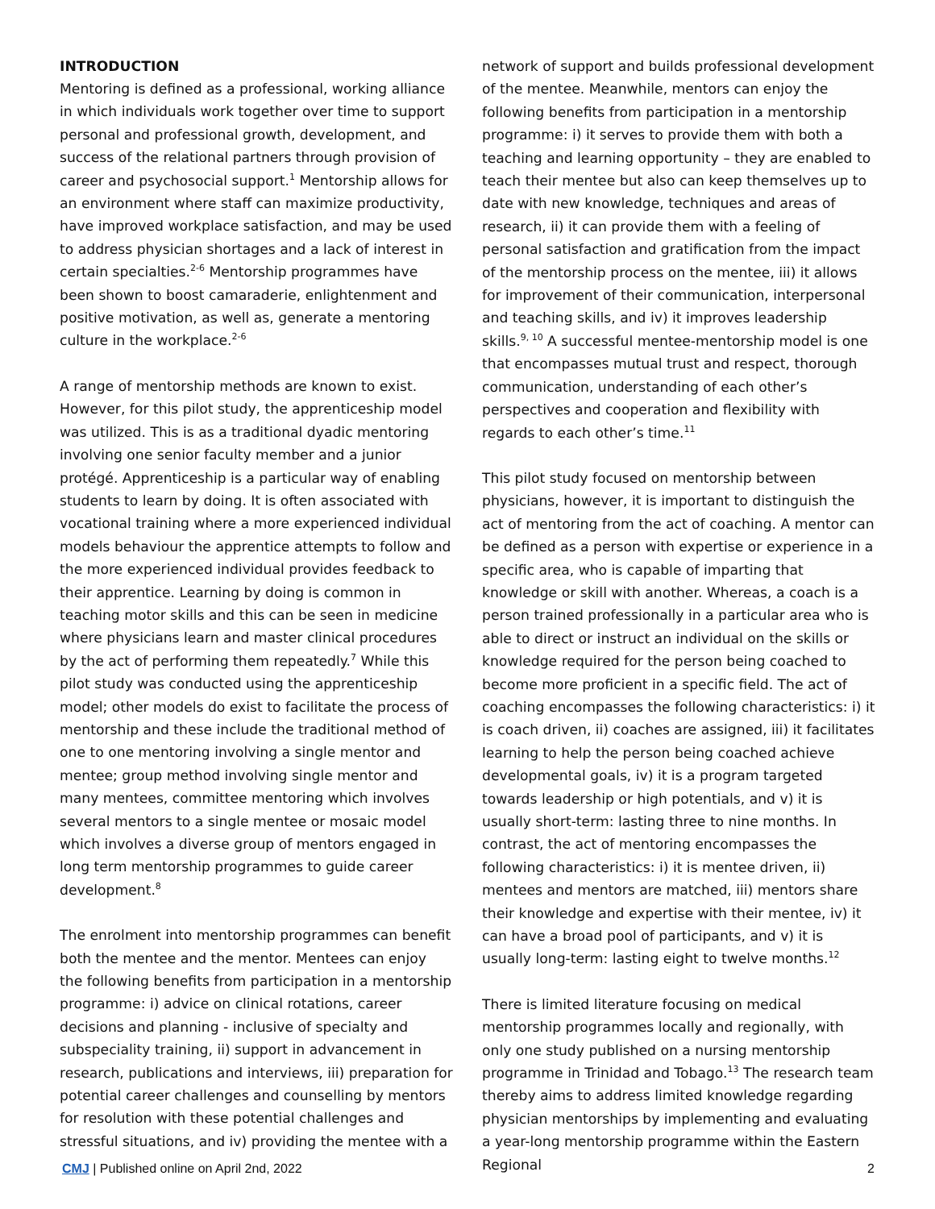INTRODUCTION
Mentoring is defined as a professional, working alliance in which individuals work together over time to support personal and professional growth, development, and success of the relational partners through provision of career and psychosocial support.<sup>1</sup> Mentorship allows for an environment where staff can maximize productivity, have improved workplace satisfaction, and may be used to address physician shortages and a lack of interest in certain specialties.<sup>2-6</sup> Mentorship programmes have been shown to boost camaraderie, enlightenment and positive motivation, as well as, generate a mentoring culture in the workplace.<sup>2-6</sup>
A range of mentorship methods are known to exist. However, for this pilot study, the apprenticeship model was utilized. This is as a traditional dyadic mentoring involving one senior faculty member and a junior protégé. Apprenticeship is a particular way of enabling students to learn by doing. It is often associated with vocational training where a more experienced individual models behaviour the apprentice attempts to follow and the more experienced individual provides feedback to their apprentice. Learning by doing is common in teaching motor skills and this can be seen in medicine where physicians learn and master clinical procedures by the act of performing them repeatedly.<sup>7</sup> While this pilot study was conducted using the apprenticeship model; other models do exist to facilitate the process of mentorship and these include the traditional method of one to one mentoring involving a single mentor and mentee; group method involving single mentor and many mentees, committee mentoring which involves several mentors to a single mentee or mosaic model which involves a diverse group of mentors engaged in long term mentorship programmes to guide career development.<sup>8</sup>
The enrolment into mentorship programmes can benefit both the mentee and the mentor. Mentees can enjoy the following benefits from participation in a mentorship programme: i) advice on clinical rotations, career decisions and planning - inclusive of specialty and subspeciality training, ii) support in advancement in research, publications and interviews, iii) preparation for potential career challenges and counselling by mentors for resolution with these potential challenges and stressful situations, and iv) providing the mentee with a
network of support and builds professional development of the mentee. Meanwhile, mentors can enjoy the following benefits from participation in a mentorship programme: i) it serves to provide them with both a teaching and learning opportunity – they are enabled to teach their mentee but also can keep themselves up to date with new knowledge, techniques and areas of research, ii) it can provide them with a feeling of personal satisfaction and gratification from the impact of the mentorship process on the mentee, iii) it allows for improvement of their communication, interpersonal and teaching skills, and iv) it improves leadership skills.<sup>9, 10</sup> A successful mentee-mentorship model is one that encompasses mutual trust and respect, thorough communication, understanding of each other’s perspectives and cooperation and flexibility with regards to each other’s time.<sup>11</sup>
This pilot study focused on mentorship between physicians, however, it is important to distinguish the act of mentoring from the act of coaching. A mentor can be defined as a person with expertise or experience in a specific area, who is capable of imparting that knowledge or skill with another. Whereas, a coach is a person trained professionally in a particular area who is able to direct or instruct an individual on the skills or knowledge required for the person being coached to become more proficient in a specific field. The act of coaching encompasses the following characteristics: i) it is coach driven, ii) coaches are assigned, iii) it facilitates learning to help the person being coached achieve developmental goals, iv) it is a program targeted towards leadership or high potentials, and v) it is usually short-term: lasting three to nine months. In contrast, the act of mentoring encompasses the following characteristics: i) it is mentee driven, ii) mentees and mentors are matched, iii) mentors share their knowledge and expertise with their mentee, iv) it can have a broad pool of participants, and v) it is usually long-term: lasting eight to twelve months.<sup>12</sup>
There is limited literature focusing on medical mentorship programmes locally and regionally, with only one study published on a nursing mentorship programme in Trinidad and Tobago.<sup>13</sup> The research team thereby aims to address limited knowledge regarding physician mentorships by implementing and evaluating a year-long mentorship programme within the Eastern Regional
CMJ | Published online on April 2nd, 2022 2